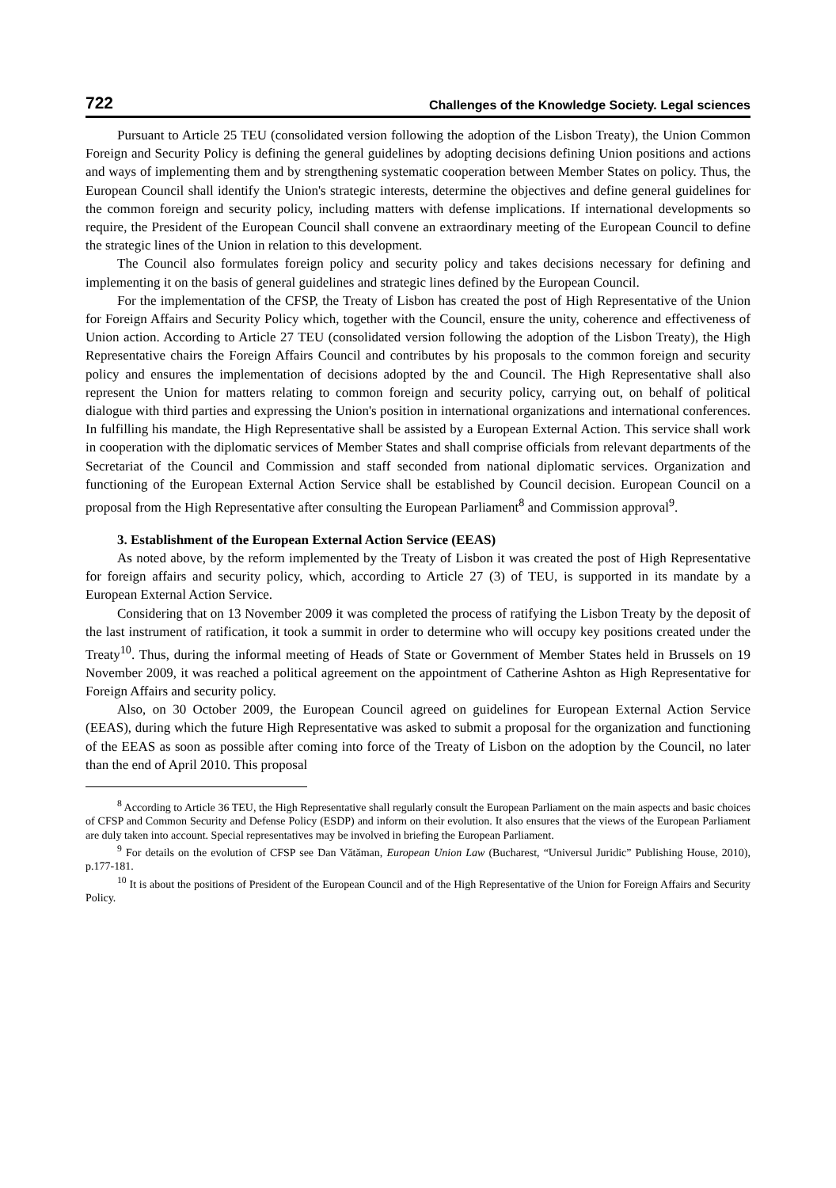722 Challenges of the Knowledge Society. Legal sciences
Pursuant to Article 25 TEU (consolidated version following the adoption of the Lisbon Treaty), the Union Common Foreign and Security Policy is defining the general guidelines by adopting decisions defining Union positions and actions and ways of implementing them and by strengthening systematic cooperation between Member States on policy. Thus, the European Council shall identify the Union's strategic interests, determine the objectives and define general guidelines for the common foreign and security policy, including matters with defense implications. If international developments so require, the President of the European Council shall convene an extraordinary meeting of the European Council to define the strategic lines of the Union in relation to this development.
The Council also formulates foreign policy and security policy and takes decisions necessary for defining and implementing it on the basis of general guidelines and strategic lines defined by the European Council.
For the implementation of the CFSP, the Treaty of Lisbon has created the post of High Representative of the Union for Foreign Affairs and Security Policy which, together with the Council, ensure the unity, coherence and effectiveness of Union action. According to Article 27 TEU (consolidated version following the adoption of the Lisbon Treaty), the High Representative chairs the Foreign Affairs Council and contributes by his proposals to the common foreign and security policy and ensures the implementation of decisions adopted by the and Council. The High Representative shall also represent the Union for matters relating to common foreign and security policy, carrying out, on behalf of political dialogue with third parties and expressing the Union's position in international organizations and international conferences. In fulfilling his mandate, the High Representative shall be assisted by a European External Action. This service shall work in cooperation with the diplomatic services of Member States and shall comprise officials from relevant departments of the Secretariat of the Council and Commission and staff seconded from national diplomatic services. Organization and functioning of the European External Action Service shall be established by Council decision. European Council on a proposal from the High Representative after consulting the European Parliament<sup>8</sup> and Commission approval<sup>9</sup>.
3. Establishment of the European External Action Service (EEAS)
As noted above, by the reform implemented by the Treaty of Lisbon it was created the post of High Representative for foreign affairs and security policy, which, according to Article 27 (3) of TEU, is supported in its mandate by a European External Action Service.
Considering that on 13 November 2009 it was completed the process of ratifying the Lisbon Treaty by the deposit of the last instrument of ratification, it took a summit in order to determine who will occupy key positions created under the Treaty<sup>10</sup>. Thus, during the informal meeting of Heads of State or Government of Member States held in Brussels on 19 November 2009, it was reached a political agreement on the appointment of Catherine Ashton as High Representative for Foreign Affairs and security policy.
Also, on 30 October 2009, the European Council agreed on guidelines for European External Action Service (EEAS), during which the future High Representative was asked to submit a proposal for the organization and functioning of the EEAS as soon as possible after coming into force of the Treaty of Lisbon on the adoption by the Council, no later than the end of April 2010. This proposal
<sup>8</sup> According to Article 36 TEU, the High Representative shall regularly consult the European Parliament on the main aspects and basic choices of CFSP and Common Security and Defense Policy (ESDP) and inform on their evolution. It also ensures that the views of the European Parliament are duly taken into account. Special representatives may be involved in briefing the European Parliament.
<sup>9</sup> For details on the evolution of CFSP see Dan Vătăman, European Union Law (Bucharest, “Universul Juridic” Publishing House, 2010), p.177-181.
<sup>10</sup> It is about the positions of President of the European Council and of the High Representative of the Union for Foreign Affairs and Security Policy.